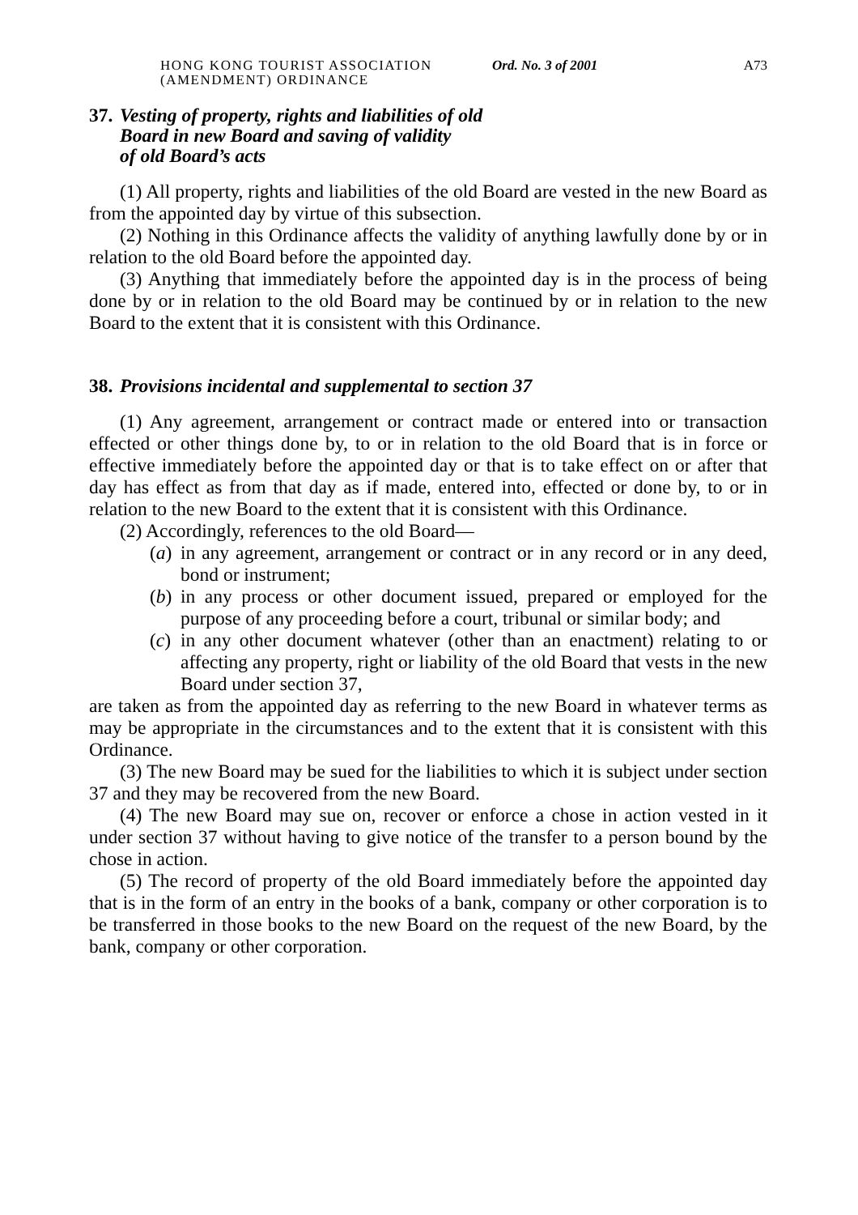HONG KONG TOURIST ASSOCIATION
(AMENDMENT) ORDINANCE
Ord. No. 3 of 2001
A73
37. Vesting of property, rights and liabilities of old
Board in new Board and saving of validity
of old Board’s acts
(1) All property, rights and liabilities of the old Board are vested in the new Board as from the appointed day by virtue of this subsection.
(2) Nothing in this Ordinance affects the validity of anything lawfully done by or in relation to the old Board before the appointed day.
(3) Anything that immediately before the appointed day is in the process of being done by or in relation to the old Board may be continued by or in relation to the new Board to the extent that it is consistent with this Ordinance.
38. Provisions incidental and supplemental to section 37
(1) Any agreement, arrangement or contract made or entered into or transaction effected or other things done by, to or in relation to the old Board that is in force or effective immediately before the appointed day or that is to take effect on or after that day has effect as from that day as if made, entered into, effected or done by, to or in relation to the new Board to the extent that it is consistent with this Ordinance.
(2) Accordingly, references to the old Board—
(a) in any agreement, arrangement or contract or in any record or in any deed, bond or instrument;
(b) in any process or other document issued, prepared or employed for the purpose of any proceeding before a court, tribunal or similar body; and
(c) in any other document whatever (other than an enactment) relating to or affecting any property, right or liability of the old Board that vests in the new Board under section 37,
are taken as from the appointed day as referring to the new Board in whatever terms as may be appropriate in the circumstances and to the extent that it is consistent with this Ordinance.
(3) The new Board may be sued for the liabilities to which it is subject under section 37 and they may be recovered from the new Board.
(4) The new Board may sue on, recover or enforce a chose in action vested in it under section 37 without having to give notice of the transfer to a person bound by the chose in action.
(5) The record of property of the old Board immediately before the appointed day that is in the form of an entry in the books of a bank, company or other corporation is to be transferred in those books to the new Board on the request of the new Board, by the bank, company or other corporation.